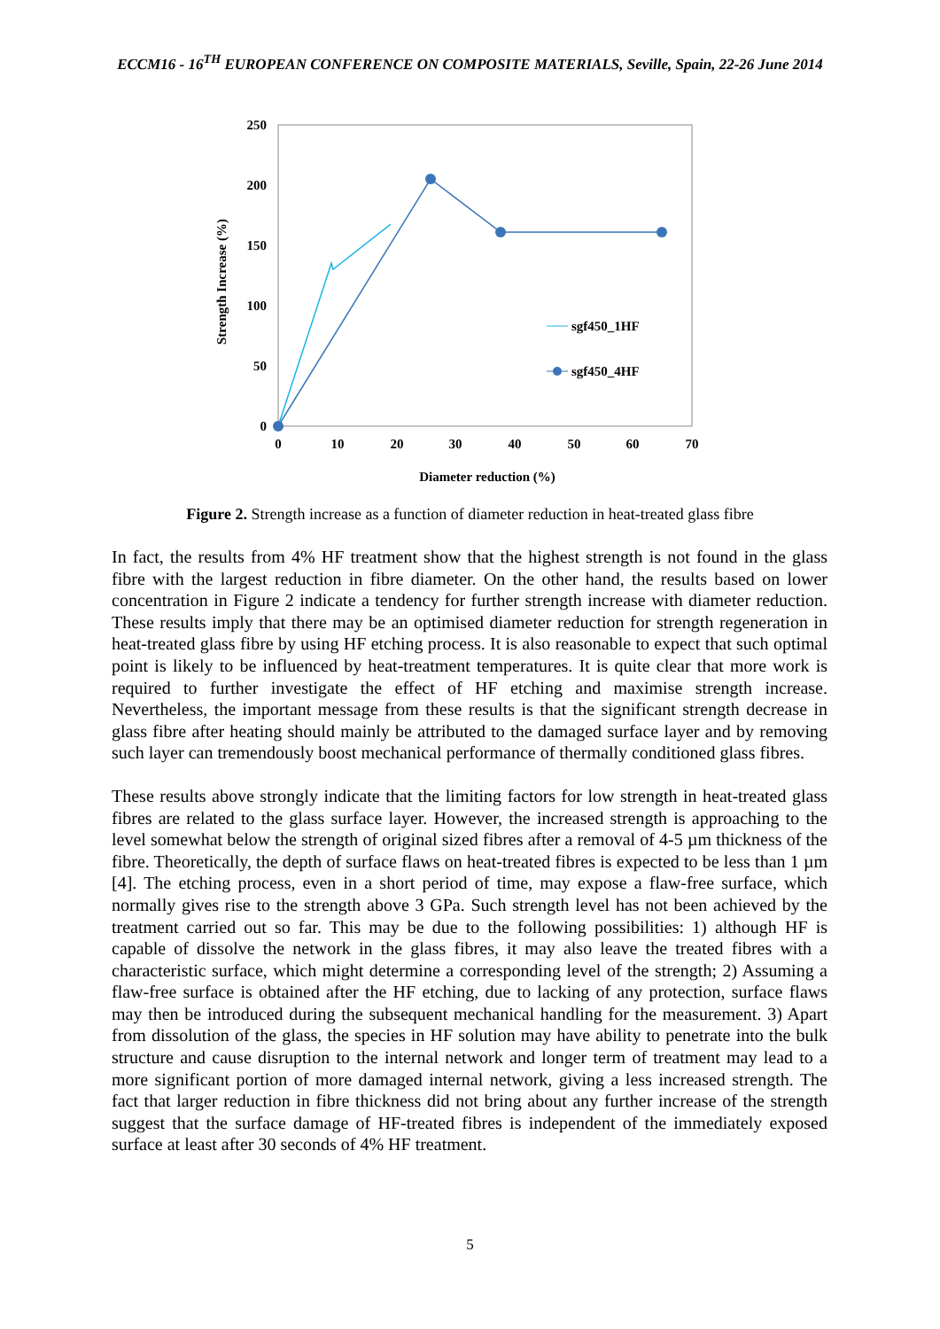ECCM16 - 16<sup>TH</sup> EUROPEAN CONFERENCE ON COMPOSITE MATERIALS, Seville, Spain, 22-26 June 2014
250
200
150
100
50
0
0
10
20
30
40
50
60
70
Diameter reduction (%)
Strength Increase (%)
sgf450_1HF
sgf450_4HF
Figure 2. Strength increase as a function of diameter reduction in heat-treated glass fibre
In fact, the results from 4% HF treatment show that the highest strength is not found in the glass fibre with the largest reduction in fibre diameter. On the other hand, the results based on lower concentration in Figure 2 indicate a tendency for further strength increase with diameter reduction. These results imply that there may be an optimised diameter reduction for strength regeneration in heat-treated glass fibre by using HF etching process. It is also reasonable to expect that such optimal point is likely to be influenced by heat-treatment temperatures. It is quite clear that more work is required to further investigate the effect of HF etching and maximise strength increase. Nevertheless, the important message from these results is that the significant strength decrease in glass fibre after heating should mainly be attributed to the damaged surface layer and by removing such layer can tremendously boost mechanical performance of thermally conditioned glass fibres.
These results above strongly indicate that the limiting factors for low strength in heat-treated glass fibres are related to the glass surface layer. However, the increased strength is approaching to the level somewhat below the strength of original sized fibres after a removal of 4-5 µm thickness of the fibre. Theoretically, the depth of surface flaws on heat-treated fibres is expected to be less than 1 µm [4]. The etching process, even in a short period of time, may expose a flaw-free surface, which normally gives rise to the strength above 3 GPa. Such strength level has not been achieved by the treatment carried out so far. This may be due to the following possibilities: 1) although HF is capable of dissolve the network in the glass fibres, it may also leave the treated fibres with a characteristic surface, which might determine a corresponding level of the strength; 2) Assuming a flaw-free surface is obtained after the HF etching, due to lacking of any protection, surface flaws may then be introduced during the subsequent mechanical handling for the measurement. 3) Apart from dissolution of the glass, the species in HF solution may have ability to penetrate into the bulk structure and cause disruption to the internal network and longer term of treatment may lead to a more significant portion of more damaged internal network, giving a less increased strength. The fact that larger reduction in fibre thickness did not bring about any further increase of the strength suggest that the surface damage of HF-treated fibres is independent of the immediately exposed surface at least after 30 seconds of 4% HF treatment.
5